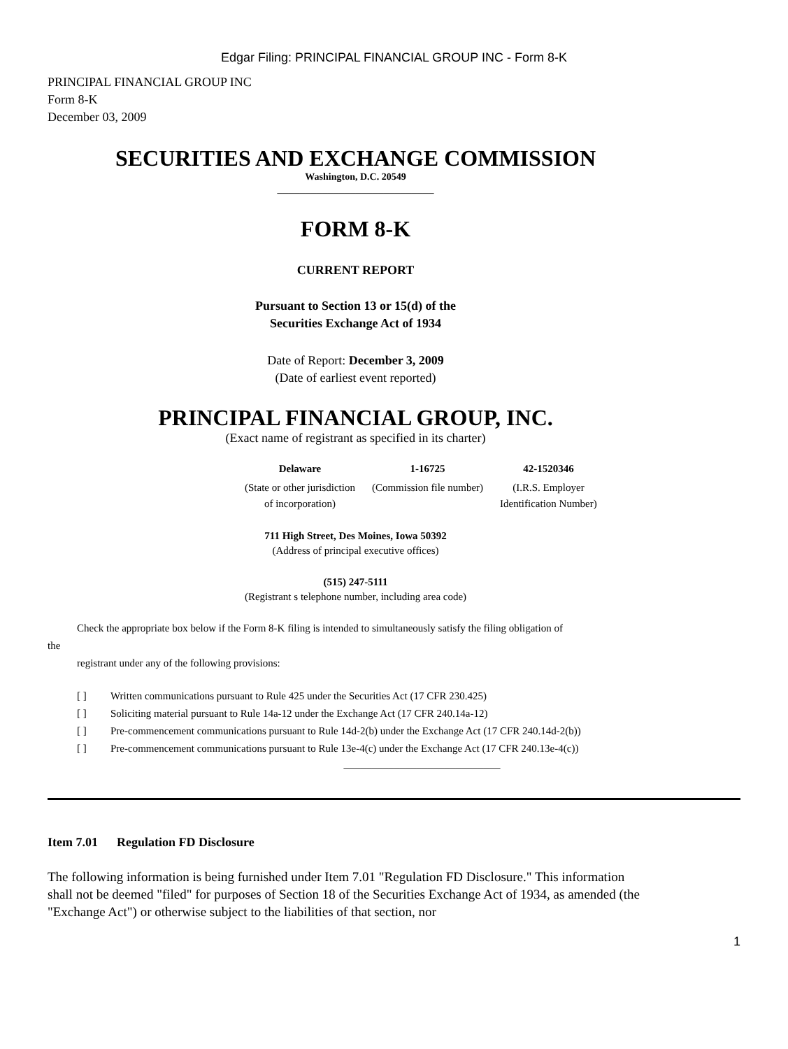Edgar Filing: PRINCIPAL FINANCIAL GROUP INC - Form 8-K
PRINCIPAL FINANCIAL GROUP INC
Form 8-K
December 03, 2009
SECURITIES AND EXCHANGE COMMISSION
Washington, D.C. 20549
____________________________
FORM 8-K
CURRENT REPORT
Pursuant to Section 13 or 15(d) of the
Securities Exchange Act of 1934
Date of Report: December 3, 2009
(Date of earliest event reported)
PRINCIPAL FINANCIAL GROUP, INC.
(Exact name of registrant as specified in its charter)
| Delaware | 1-16725 | 42-1520346 |
| --- | --- | --- |
| (State or other jurisdiction of incorporation) | (Commission file number) | (I.R.S. Employer Identification Number) |
711 High Street, Des Moines, Iowa 50392
(Address of principal executive offices)
(515) 247-5111
(Registrant s telephone number, including area code)
Check the appropriate box below if the Form 8-K filing is intended to simultaneously satisfy the filing obligation of
the
registrant under any of the following provisions:
[ ] Written communications pursuant to Rule 425 under the Securities Act (17 CFR 230.425)
[ ] Soliciting material pursuant to Rule 14a-12 under the Exchange Act (17 CFR 240.14a-12)
[ ] Pre-commencement communications pursuant to Rule 14d-2(b) under the Exchange Act (17 CFR 240.14d-2(b))
[ ] Pre-commencement communications pursuant to Rule 13e-4(c) under the Exchange Act (17 CFR 240.13e-4(c))
____________________________
Item 7.01 Regulation FD Disclosure
The following information is being furnished under Item 7.01 "Regulation FD Disclosure." This information shall not be deemed "filed" for purposes of Section 18 of the Securities Exchange Act of 1934, as amended (the "Exchange Act") or otherwise subject to the liabilities of that section, nor
1